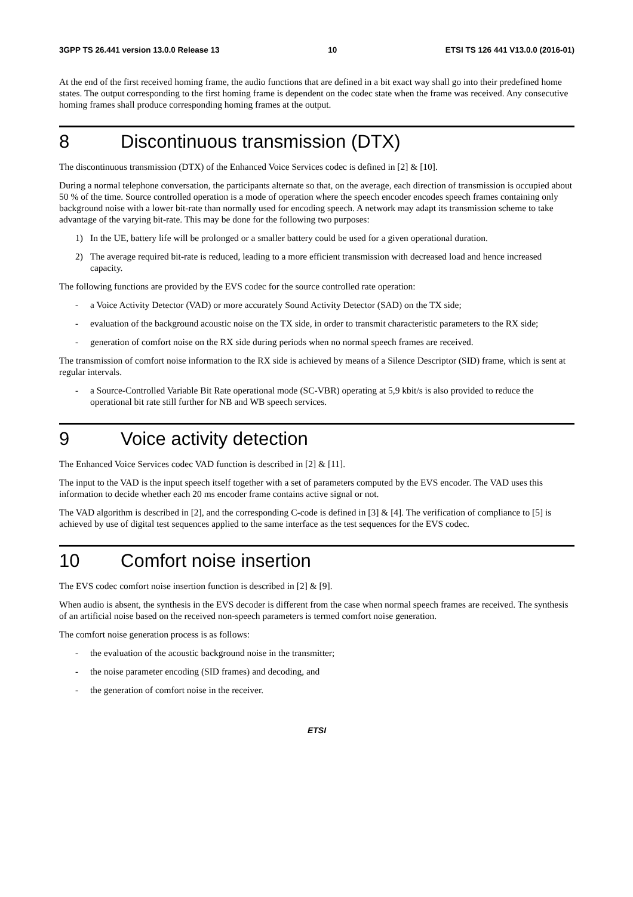3GPP TS 26.441 version 13.0.0 Release 13 10 ETSI TS 126 441 V13.0.0 (2016-01)
At the end of the first received homing frame, the audio functions that are defined in a bit exact way shall go into their predefined home states. The output corresponding to the first homing frame is dependent on the codec state when the frame was received. Any consecutive homing frames shall produce corresponding homing frames at the output.
8 Discontinuous transmission (DTX)
The discontinuous transmission (DTX) of the Enhanced Voice Services codec is defined in [2] & [10].
During a normal telephone conversation, the participants alternate so that, on the average, each direction of transmission is occupied about 50 % of the time. Source controlled operation is a mode of operation where the speech encoder encodes speech frames containing only background noise with a lower bit-rate than normally used for encoding speech. A network may adapt its transmission scheme to take advantage of the varying bit-rate. This may be done for the following two purposes:
1) In the UE, battery life will be prolonged or a smaller battery could be used for a given operational duration.
2) The average required bit-rate is reduced, leading to a more efficient transmission with decreased load and hence increased capacity.
The following functions are provided by the EVS codec for the source controlled rate operation:
- a Voice Activity Detector (VAD) or more accurately Sound Activity Detector (SAD) on the TX side;
- evaluation of the background acoustic noise on the TX side, in order to transmit characteristic parameters to the RX side;
- generation of comfort noise on the RX side during periods when no normal speech frames are received.
The transmission of comfort noise information to the RX side is achieved by means of a Silence Descriptor (SID) frame, which is sent at regular intervals.
- a Source-Controlled Variable Bit Rate operational mode (SC-VBR) operating at 5,9 kbit/s is also provided to reduce the operational bit rate still further for NB and WB speech services.
9 Voice activity detection
The Enhanced Voice Services codec VAD function is described in [2] & [11].
The input to the VAD is the input speech itself together with a set of parameters computed by the EVS encoder. The VAD uses this information to decide whether each 20 ms encoder frame contains active signal or not.
The VAD algorithm is described in [2], and the corresponding C-code is defined in [3] & [4]. The verification of compliance to [5] is achieved by use of digital test sequences applied to the same interface as the test sequences for the EVS codec.
10 Comfort noise insertion
The EVS codec comfort noise insertion function is described in [2] & [9].
When audio is absent, the synthesis in the EVS decoder is different from the case when normal speech frames are received. The synthesis of an artificial noise based on the received non-speech parameters is termed comfort noise generation.
The comfort noise generation process is as follows:
- the evaluation of the acoustic background noise in the transmitter;
- the noise parameter encoding (SID frames) and decoding, and
- the generation of comfort noise in the receiver.
ETSI